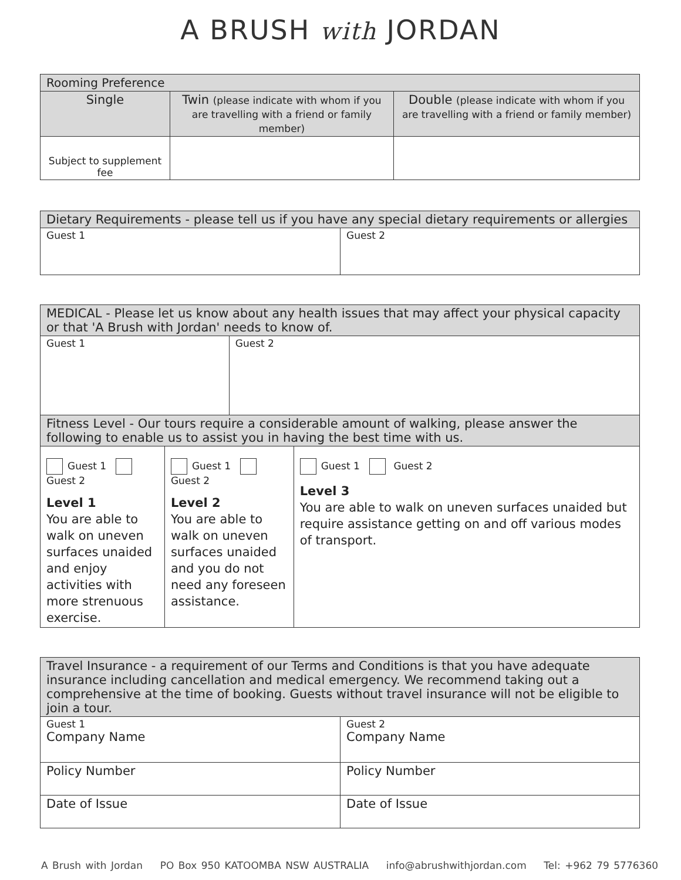A BRUSH with JORDAN
| Rooming Preference | | |
| --- | --- | --- |
| Single | Twin (please indicate with whom if you are travelling with a friend or family member) | Double (please indicate with whom if you are travelling with a friend or family member) |
| Subject to supplement fee | | |
| Dietary Requirements - please tell us if you have any special dietary requirements or allergies | |
| --- | --- |
| Guest 1 | Guest 2 |
| MEDICAL - Please let us know about any health issues that may affect your physical capacity or that 'A Brush with Jordan' needs to know of. | | | |
| --- | --- | --- | --- |
| Guest 1 | | Guest 2 | |
| Fitness Level - Our tours require a considerable amount of walking, please answer the following to enable us to assist you in having the best time with us. | | | |
| Guest 1 Guest 2 Level 1 You are able to walk on uneven surfaces unaided and enjoy activities with more strenuous exercise. | Guest 1 Guest 2 Level 2 You are able to walk on uneven surfaces unaided and you do not need any foreseen assistance. | | Guest 1 Guest 2 Level 3 You are able to walk on uneven surfaces unaided but require assistance getting on and off various modes of transport. |
| Travel Insurance - a requirement of our Terms and Conditions is that you have adequate insurance including cancellation and medical emergency. We recommend taking out a comprehensive at the time of booking. Guests without travel insurance will not be eligible to join a tour. | |
| --- | --- |
| Guest 1 Company Name | Guest 2 Company Name |
| Policy Number | Policy Number |
| Date of Issue | Date of Issue |
A Brush with Jordan PO Box 950 KATOOMBA NSW AUSTRALIA info@abrushwithjordan.com Tel: +962 79 5776360